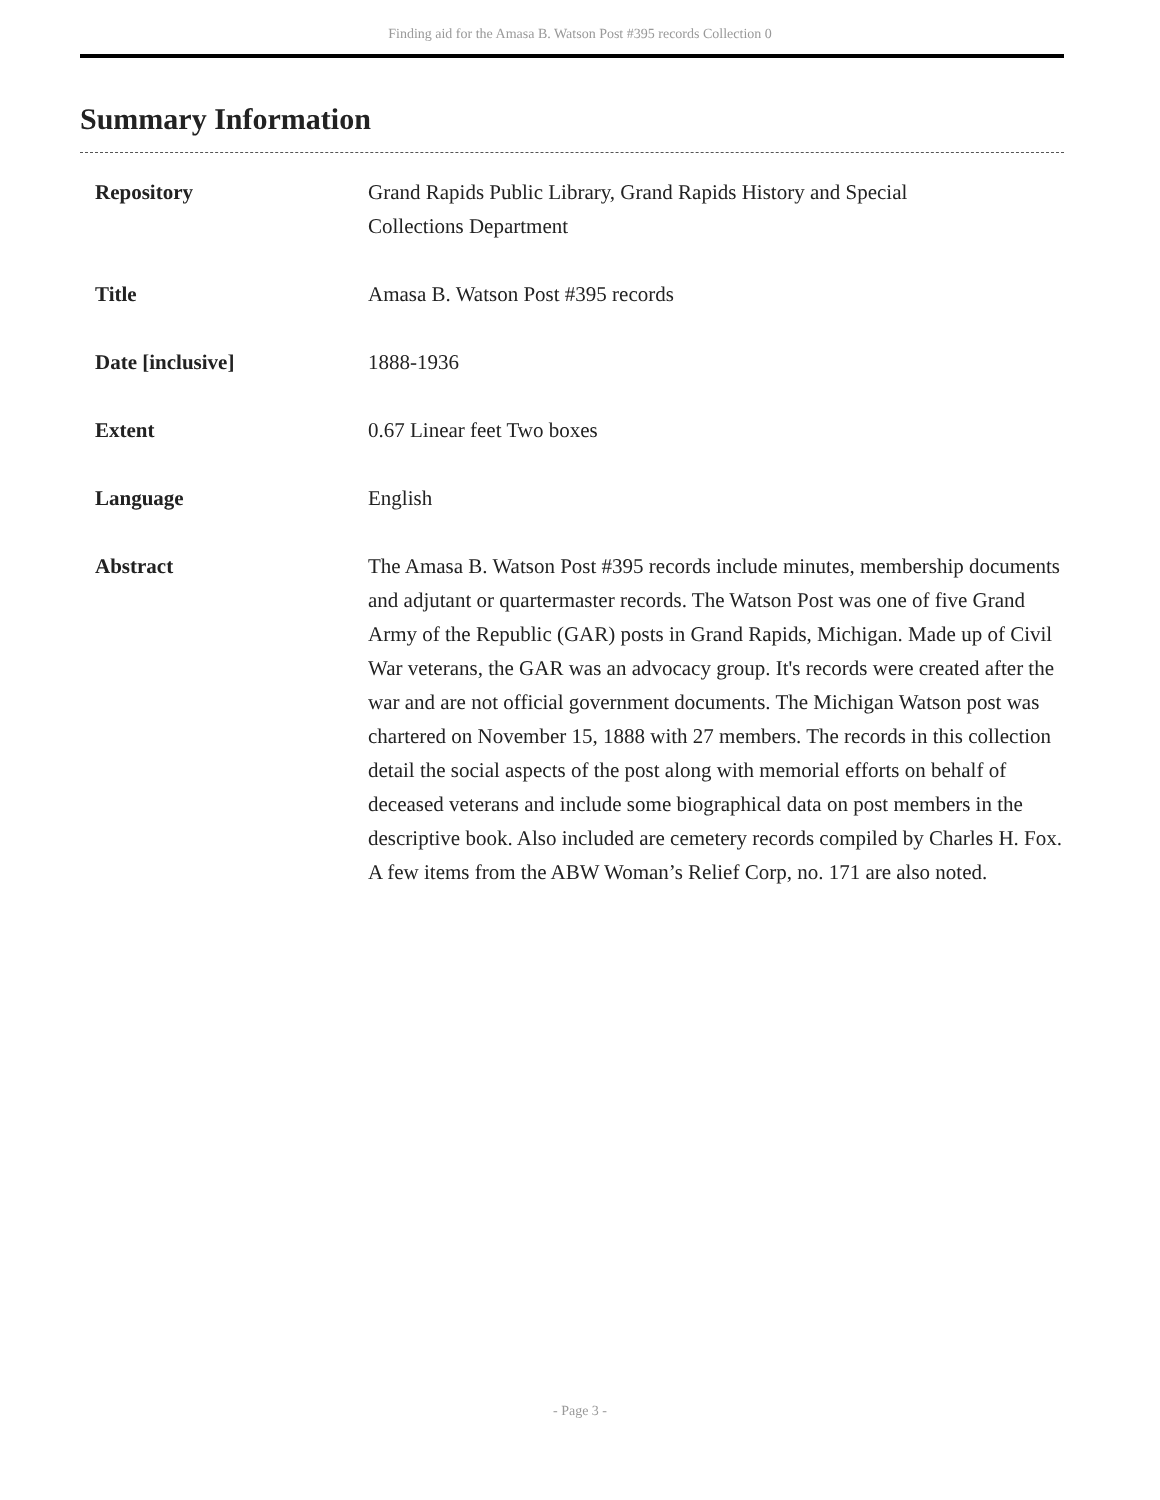Finding aid for the Amasa B. Watson Post #395 records Collection 0
Summary Information
| Repository | Grand Rapids Public Library, Grand Rapids History and Special Collections Department |
| Title | Amasa B. Watson Post #395 records |
| Date [inclusive] | 1888-1936 |
| Extent | 0.67 Linear feet Two boxes |
| Language | English |
| Abstract | The Amasa B. Watson Post #395 records include minutes, membership documents and adjutant or quartermaster records. The Watson Post was one of five Grand Army of the Republic (GAR) posts in Grand Rapids, Michigan. Made up of Civil War veterans, the GAR was an advocacy group. It's records were created after the war and are not official government documents. The Michigan Watson post was chartered on November 15, 1888 with 27 members. The records in this collection detail the social aspects of the post along with memorial efforts on behalf of deceased veterans and include some biographical data on post members in the descriptive book. Also included are cemetery records compiled by Charles H. Fox. A few items from the ABW Woman’s Relief Corp, no. 171 are also noted. |
- Page 3 -